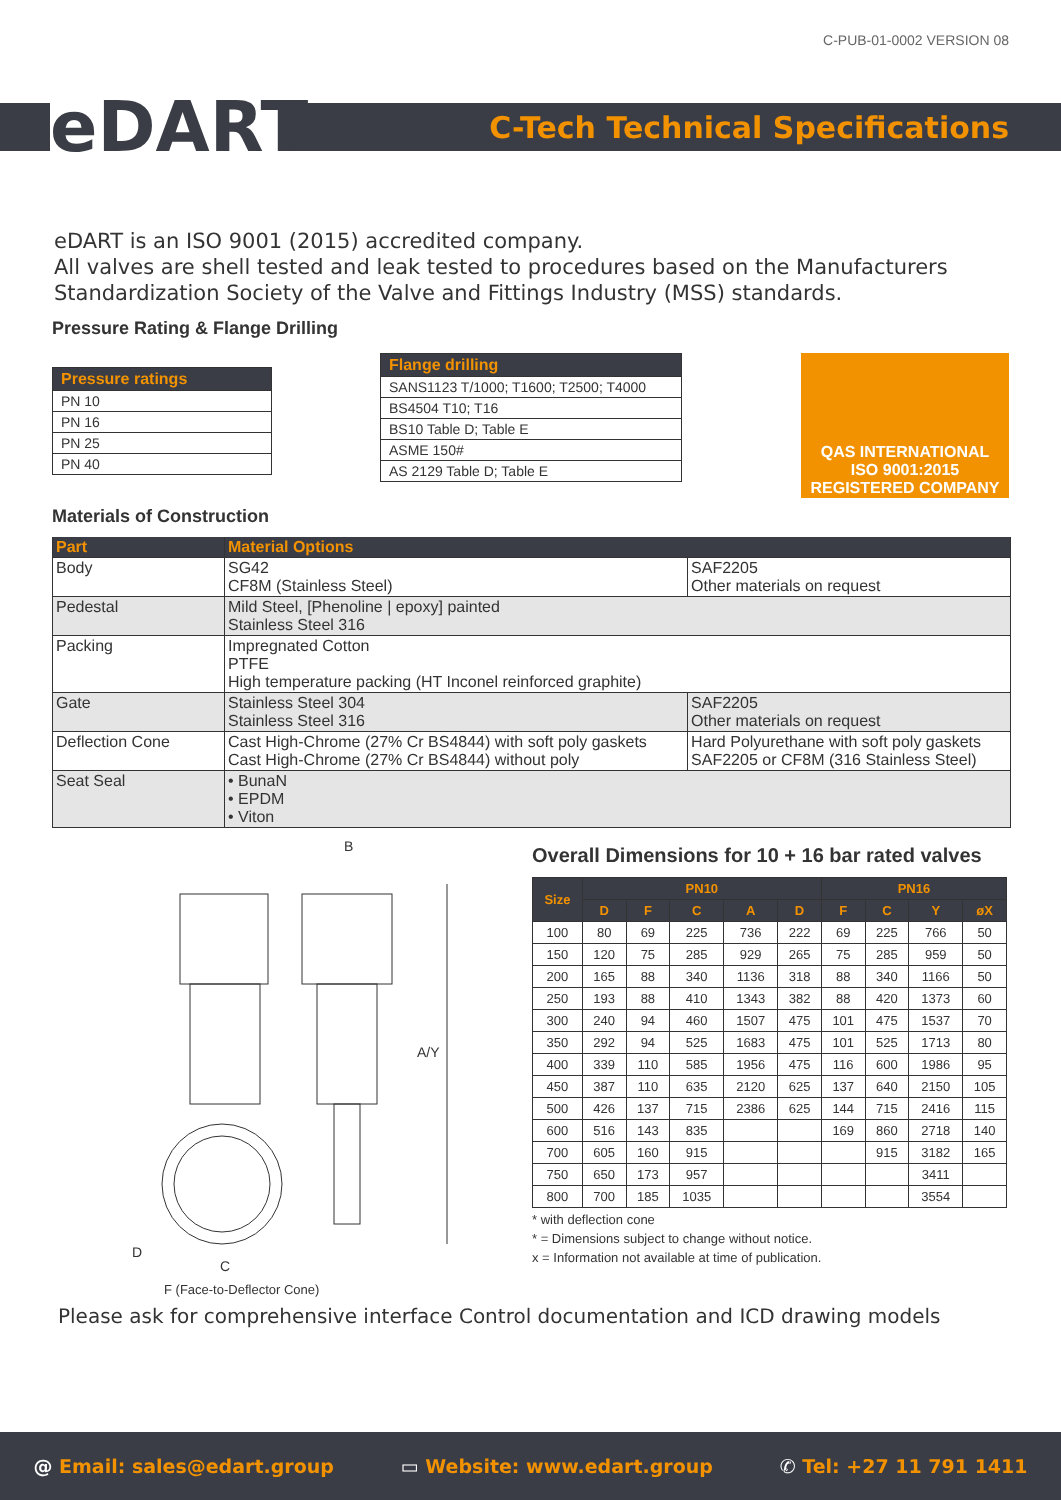C-PUB-01-0002 VERSION 08
eDART
C-Tech Technical Specifications
eDART is an ISO 9001 (2015) accredited company.
All valves are shell tested and leak tested to procedures based on the Manufacturers Standardization Society of the Valve and Fittings Industry (MSS) standards.
Pressure Rating & Flange Drilling
| Pressure ratings |
| --- |
| PN 10 |
| PN 16 |
| PN 25 |
| PN 40 |
| Flange drilling |
| --- |
| SANS1123 T/1000; T1600; T2500; T4000 |
| BS4504 T10; T16 |
| BS10 Table D; Table E |
| ASME 150# |
| AS 2129 Table D; Table E |
QAS INTERNATIONAL
ISO 9001:2015
REGISTERED COMPANY
Materials of Construction
| Part | Material Options | |
| --- | --- | --- |
| Body | SG42 CF8M (Stainless Steel) | SAF2205 Other materials on request |
| Pedestal | Mild Steel, [Phenoline / epoxy] painted Stainless Steel 316 | |
| Packing | Impregnated Cotton PTFE High temperature packing (HT Inconel reinforced graphite) | |
| Gate | Stainless Steel 304 Stainless Steel 316 | SAF2205 Other materials on request |
| Deflection Cone | Cast High-Chrome (27% Cr BS4844) with soft poly gaskets Cast High-Chrome (27% Cr BS4844) without poly | Hard Polyurethane with soft poly gaskets SAF2205 or CF8M (316 Stainless Steel) |
| Seat Seal | • BunaN • EPDM • Viton | |
B
A/Y
D
C
F (Face-to-Deflector Cone)
Overall Dimensions for 10 + 16 bar rated valves
| Size | PN10 | | | | | PN16 | | | |
| --- | --- | --- | --- | --- | --- | --- | --- | --- | --- |
| | D | F | C | A | D | F | C | Y | øX |
| 100 | 80 | 69 | 225 | 736 | 222 | 69 | 225 | 766 | 50 |
| 150 | 120 | 75 | 285 | 929 | 265 | 75 | 285 | 959 | 50 |
| 200 | 165 | 88 | 340 | 1136 | 318 | 88 | 340 | 1166 | 50 |
| 250 | 193 | 88 | 410 | 1343 | 382 | 88 | 420 | 1373 | 60 |
| 300 | 240 | 94 | 460 | 1507 | 475 | 101 | 475 | 1537 | 70 |
| 350 | 292 | 94 | 525 | 1683 | 475 | 101 | 525 | 1713 | 80 |
| 400 | 339 | 110 | 585 | 1956 | 475 | 116 | 600 | 1986 | 95 |
| 450 | 387 | 110 | 635 | 2120 | 625 | 137 | 640 | 2150 | 105 |
| 500 | 426 | 137 | 715 | 2386 | 625 | 144 | 715 | 2416 | 115 |
| 600 | 516 | 143 | 835 | | | 169 | 860 | 2718 | 140 |
| 700 | 605 | 160 | 915 | | | | 915 | 3182 | 165 |
| 750 | 650 | 173 | 957 | | | | | 3411 | |
| 800 | 700 | 185 | 1035 | | | | | 3554 | |
* with deflection cone
* = Dimensions subject to change without notice.
x = Information not available at time of publication.
Please ask for comprehensive interface Control documentation and ICD drawing models
@ Email: sales@edart.group ▭ Website: www.edart.group ✆ Tel: +27 11 791 1411